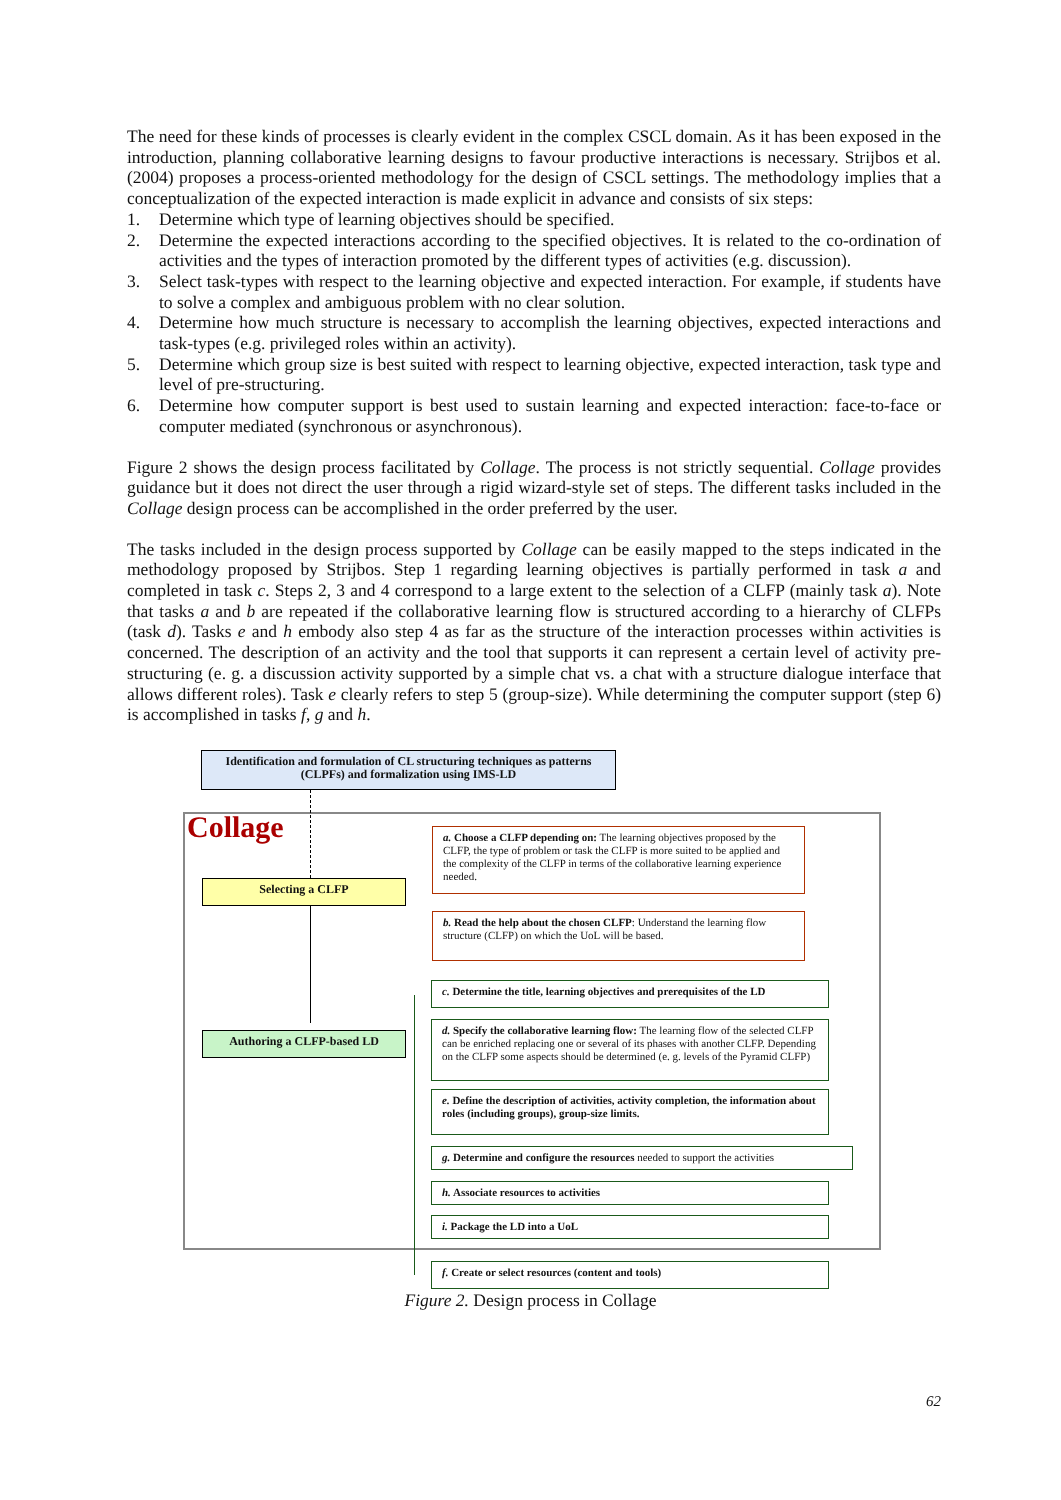The need for these kinds of processes is clearly evident in the complex CSCL domain. As it has been exposed in the introduction, planning collaborative learning designs to favour productive interactions is necessary. Strijbos et al. (2004) proposes a process-oriented methodology for the design of CSCL settings. The methodology implies that a conceptualization of the expected interaction is made explicit in advance and consists of six steps:
1. Determine which type of learning objectives should be specified.
2. Determine the expected interactions according to the specified objectives. It is related to the co-ordination of activities and the types of interaction promoted by the different types of activities (e.g. discussion).
3. Select task-types with respect to the learning objective and expected interaction. For example, if students have to solve a complex and ambiguous problem with no clear solution.
4. Determine how much structure is necessary to accomplish the learning objectives, expected interactions and task-types (e.g. privileged roles within an activity).
5. Determine which group size is best suited with respect to learning objective, expected interaction, task type and level of pre-structuring.
6. Determine how computer support is best used to sustain learning and expected interaction: face-to-face or computer mediated (synchronous or asynchronous).
Figure 2 shows the design process facilitated by Collage. The process is not strictly sequential. Collage provides guidance but it does not direct the user through a rigid wizard-style set of steps. The different tasks included in the Collage design process can be accomplished in the order preferred by the user.
The tasks included in the design process supported by Collage can be easily mapped to the steps indicated in the methodology proposed by Strijbos. Step 1 regarding learning objectives is partially performed in task a and completed in task c. Steps 2, 3 and 4 correspond to a large extent to the selection of a CLFP (mainly task a). Note that tasks a and b are repeated if the collaborative learning flow is structured according to a hierarchy of CLFPs (task d). Tasks e and h embody also step 4 as far as the structure of the interaction processes within activities is concerned. The description of an activity and the tool that supports it can represent a certain level of activity pre-structuring (e. g. a discussion activity supported by a simple chat vs. a chat with a structure dialogue interface that allows different roles). Task e clearly refers to step 5 (group-size). While determining the computer support (step 6) is accomplished in tasks f, g and h.
Identification and formulation of CL structuring techniques as patterns (CLPFs) and formalization using IMS-LD
Collage
Selecting a CLFP
Authoring a CLFP-based LD
a. Choose a CLFP depending on: The learning objectives proposed by the CLFP, the type of problem or task the CLFP is more suited to be applied and the complexity of the CLFP in terms of the collaborative learning experience needed.
b. Read the help about the chosen CLFP: Understand the learning flow structure (CLFP) on which the UoL will be based.
c. Determine the title, learning objectives and prerequisites of the LD
d. Specify the collaborative learning flow: The learning flow of the selected CLFP can be enriched replacing one or several of its phases with another CLFP. Depending on the CLFP some aspects should be determined (e. g. levels of the Pyramid CLFP)
e. Define the description of activities, activity completion, the information about roles (including groups), group-size limits.
g. Determine and configure the resources needed to support the activities
h. Associate resources to activities
i. Package the LD into a UoL
f. Create or select resources (content and tools)
Figure 2. Design process in Collage
62